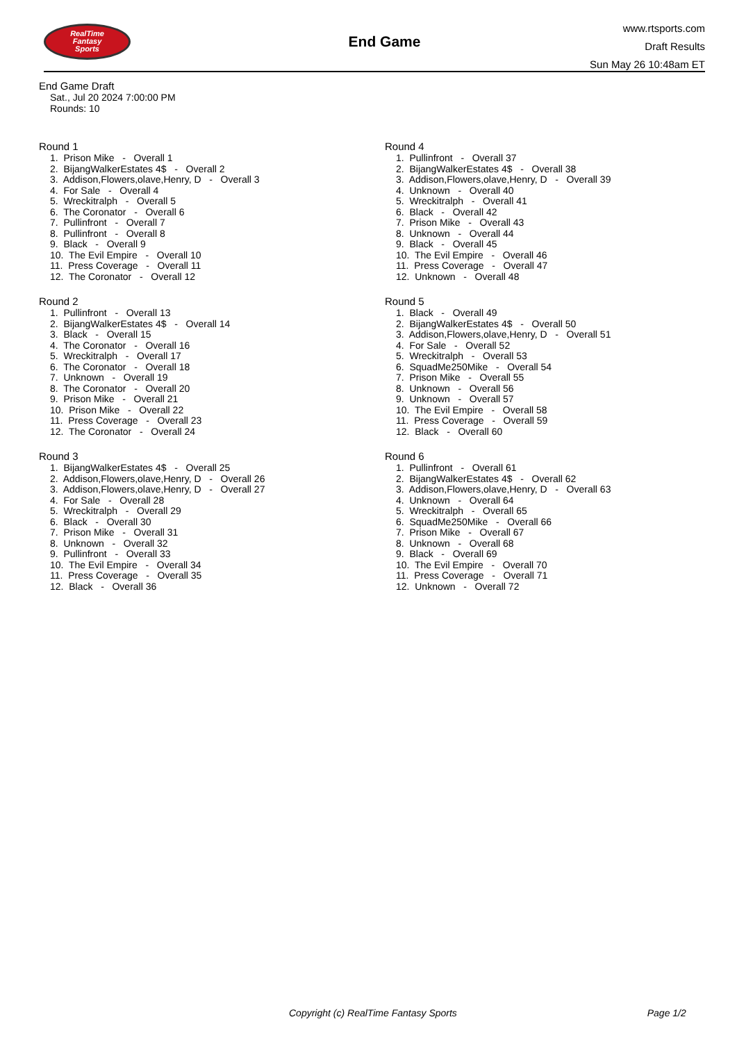RealTime
Fantasy
Sports
End Game
www.rtsports.com
Draft Results
Sun May 26 10:48am ET
End Game Draft
Sat., Jul 20 2024 7:00:00 PM
Rounds: 10
Round 1
1. Prison Mike - Overall 1
2. BijangWalkerEstates 4$ - Overall 2
3. Addison,Flowers,olave,Henry, D - Overall 3
4. For Sale - Overall 4
5. Wreckitralph - Overall 5
6. The Coronator - Overall 6
7. Pullinfront - Overall 7
8. Pullinfront - Overall 8
9. Black - Overall 9
10. The Evil Empire - Overall 10
11. Press Coverage - Overall 11
12. The Coronator - Overall 12
Round 2
1. Pullinfront - Overall 13
2. BijangWalkerEstates 4$ - Overall 14
3. Black - Overall 15
4. The Coronator - Overall 16
5. Wreckitralph - Overall 17
6. The Coronator - Overall 18
7. Unknown - Overall 19
8. The Coronator - Overall 20
9. Prison Mike - Overall 21
10. Prison Mike - Overall 22
11. Press Coverage - Overall 23
12. The Coronator - Overall 24
Round 3
1. BijangWalkerEstates 4$ - Overall 25
2. Addison,Flowers,olave,Henry, D - Overall 26
3. Addison,Flowers,olave,Henry, D - Overall 27
4. For Sale - Overall 28
5. Wreckitralph - Overall 29
6. Black - Overall 30
7. Prison Mike - Overall 31
8. Unknown - Overall 32
9. Pullinfront - Overall 33
10. The Evil Empire - Overall 34
11. Press Coverage - Overall 35
12. Black - Overall 36
Round 4
1. Pullinfront - Overall 37
2. BijangWalkerEstates 4$ - Overall 38
3. Addison,Flowers,olave,Henry, D - Overall 39
4. Unknown - Overall 40
5. Wreckitralph - Overall 41
6. Black - Overall 42
7. Prison Mike - Overall 43
8. Unknown - Overall 44
9. Black - Overall 45
10. The Evil Empire - Overall 46
11. Press Coverage - Overall 47
12. Unknown - Overall 48
Round 5
1. Black - Overall 49
2. BijangWalkerEstates 4$ - Overall 50
3. Addison,Flowers,olave,Henry, D - Overall 51
4. For Sale - Overall 52
5. Wreckitralph - Overall 53
6. SquadMe250Mike - Overall 54
7. Prison Mike - Overall 55
8. Unknown - Overall 56
9. Unknown - Overall 57
10. The Evil Empire - Overall 58
11. Press Coverage - Overall 59
12. Black - Overall 60
Round 6
1. Pullinfront - Overall 61
2. BijangWalkerEstates 4$ - Overall 62
3. Addison,Flowers,olave,Henry, D - Overall 63
4. Unknown - Overall 64
5. Wreckitralph - Overall 65
6. SquadMe250Mike - Overall 66
7. Prison Mike - Overall 67
8. Unknown - Overall 68
9. Black - Overall 69
10. The Evil Empire - Overall 70
11. Press Coverage - Overall 71
12. Unknown - Overall 72
Copyright (c) RealTime Fantasy Sports Page 1/2